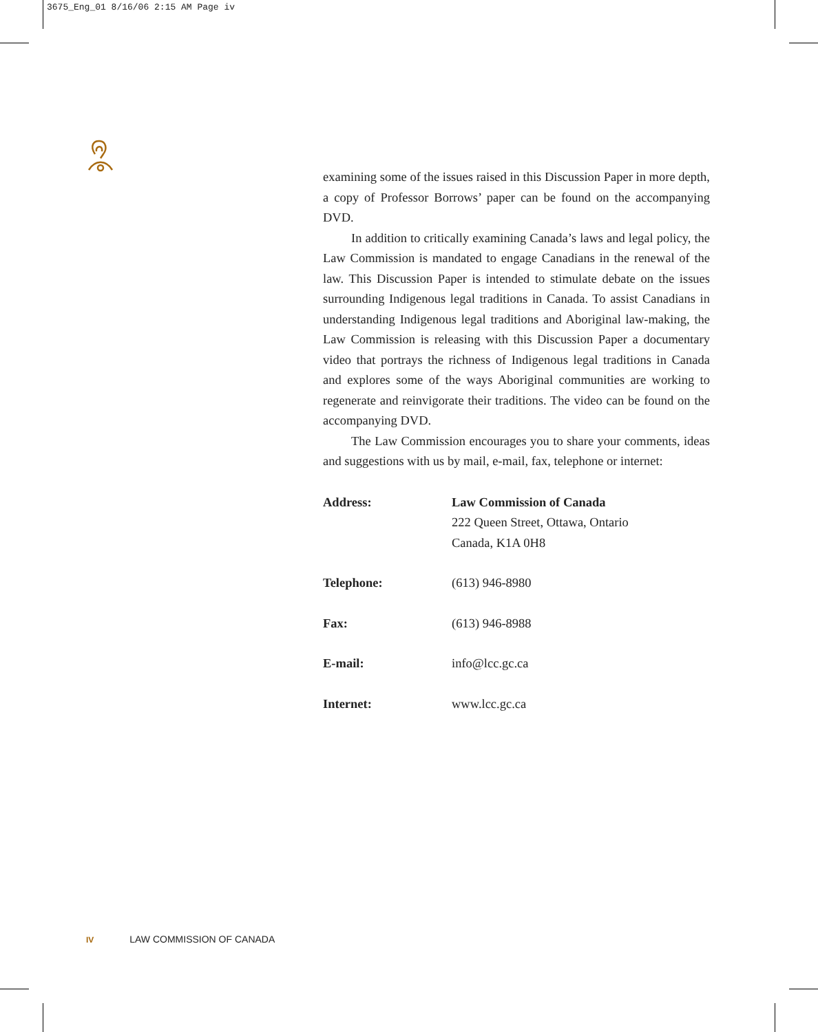3675_Eng_01 8/16/06 2:15 AM Page iv
examining some of the issues raised in this Discussion Paper in more depth, a copy of Professor Borrows’ paper can be found on the accompanying DVD.
In addition to critically examining Canada’s laws and legal policy, the Law Commission is mandated to engage Canadians in the renewal of the law. This Discussion Paper is intended to stimulate debate on the issues surrounding Indigenous legal traditions in Canada. To assist Canadians in understanding Indigenous legal traditions and Aboriginal law-making, the Law Commission is releasing with this Discussion Paper a documentary video that portrays the richness of Indigenous legal traditions in Canada and explores some of the ways Aboriginal communities are working to regenerate and reinvigorate their traditions. The video can be found on the accompanying DVD.
The Law Commission encourages you to share your comments, ideas and suggestions with us by mail, e-mail, fax, telephone or internet:
| Address: | Law Commission of Canada 222 Queen Street, Ottawa, Ontario Canada, K1A 0H8 |
| Telephone: | (613) 946-8980 |
| Fax: | (613) 946-8988 |
| E-mail: | info@lcc.gc.ca |
| Internet: | www.lcc.gc.ca |
IV LAW COMMISSION OF CANADA